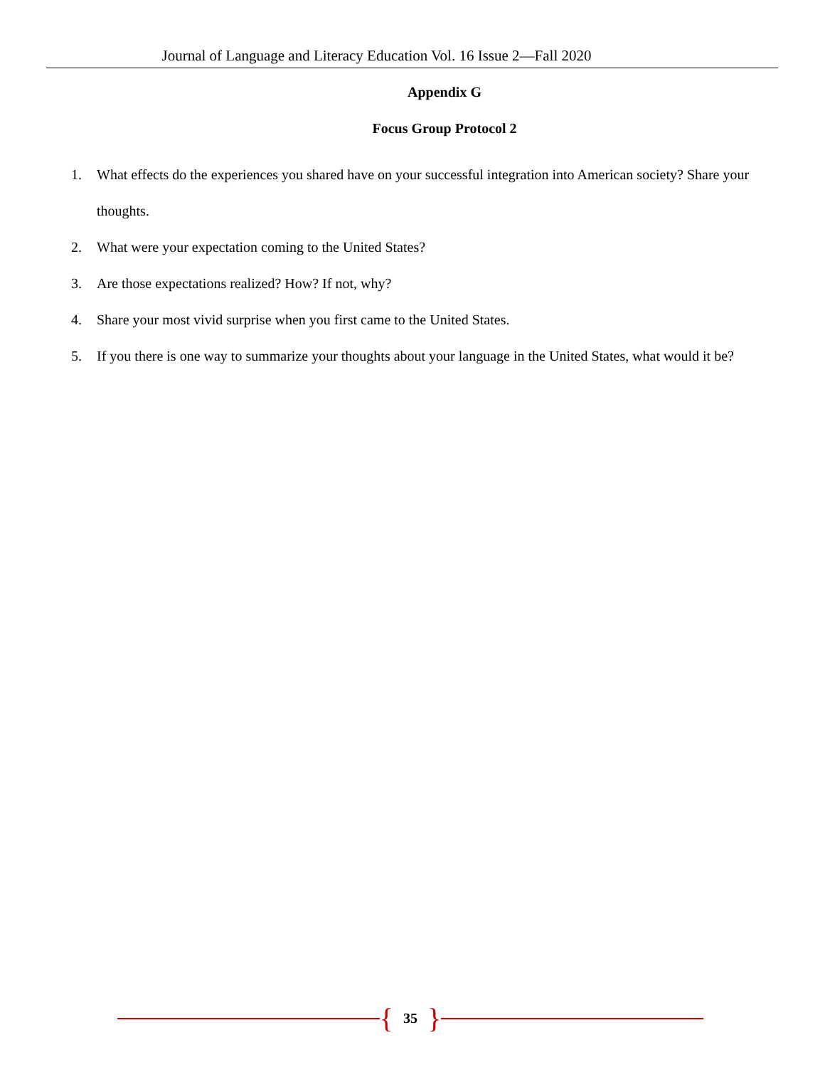Journal of Language and Literacy Education Vol. 16 Issue 2—Fall 2020
Appendix G
Focus Group Protocol 2
1. What effects do the experiences you shared have on your successful integration into American society? Share your thoughts.
2. What were your expectation coming to the United States?
3. Are those expectations realized? How? If not, why?
4. Share your most vivid surprise when you first came to the United States.
5. If you there is one way to summarize your thoughts about your language in the United States, what would it be?
{ 35 }